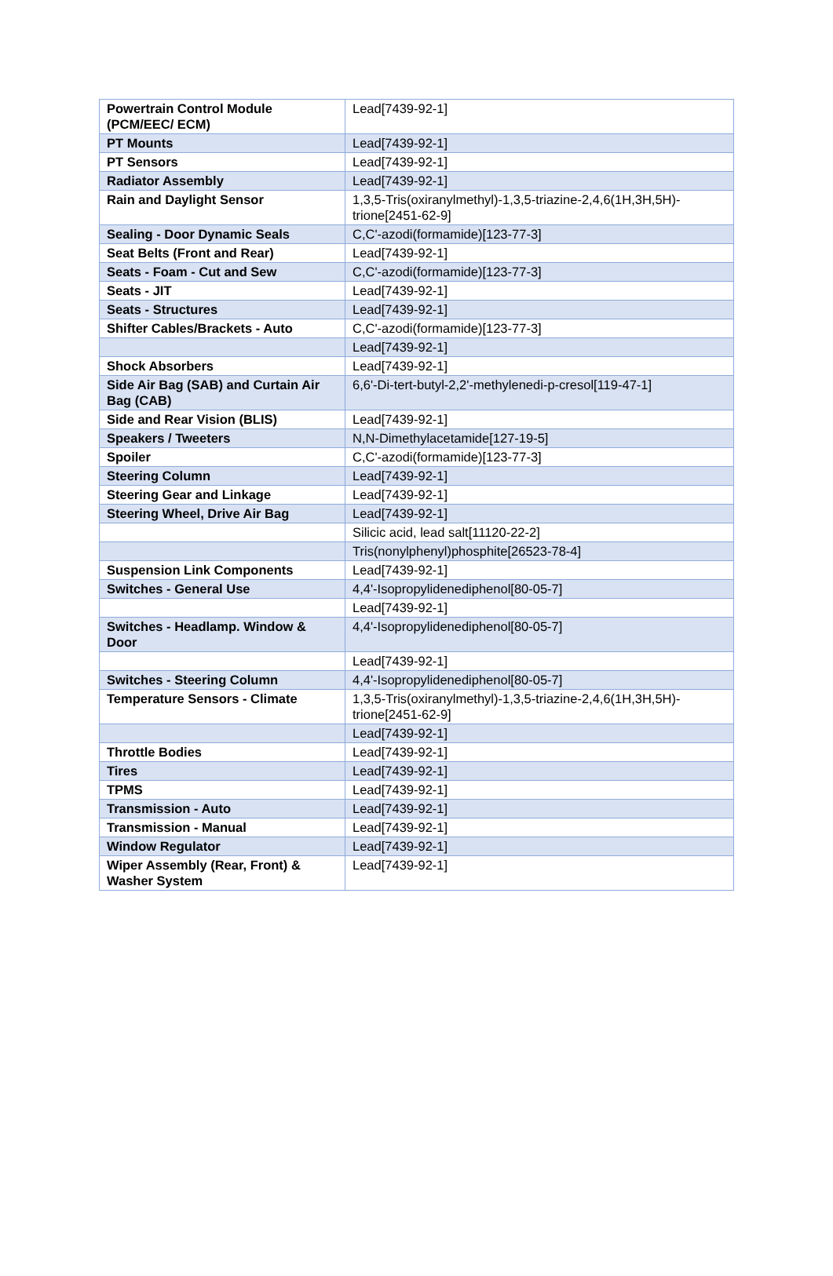| Powertrain Control Module (PCM/EEC/ ECM) | Lead[7439-92-1] |
| PT Mounts | Lead[7439-92-1] |
| PT Sensors | Lead[7439-92-1] |
| Radiator Assembly | Lead[7439-92-1] |
| Rain and Daylight Sensor | 1,3,5-Tris(oxiranylmethyl)-1,3,5-triazine-2,4,6(1H,3H,5H)-trione[2451-62-9] |
| Sealing - Door Dynamic Seals | C,C'-azodi(formamide)[123-77-3] |
| Seat Belts (Front and Rear) | Lead[7439-92-1] |
| Seats - Foam - Cut and Sew | C,C'-azodi(formamide)[123-77-3] |
| Seats - JIT | Lead[7439-92-1] |
| Seats - Structures | Lead[7439-92-1] |
| Shifter Cables/Brackets - Auto | C,C'-azodi(formamide)[123-77-3] |
| | Lead[7439-92-1] |
| Shock Absorbers | Lead[7439-92-1] |
| Side Air Bag (SAB) and Curtain Air Bag (CAB) | 6,6'-Di-tert-butyl-2,2'-methylenedi-p-cresol[119-47-1] |
| Side and Rear Vision (BLIS) | Lead[7439-92-1] |
| Speakers / Tweeters | N,N-Dimethylacetamide[127-19-5] |
| Spoiler | C,C'-azodi(formamide)[123-77-3] |
| Steering Column | Lead[7439-92-1] |
| Steering Gear and Linkage | Lead[7439-92-1] |
| Steering Wheel, Drive Air Bag | Lead[7439-92-1] |
| | Silicic acid, lead salt[11120-22-2] |
| | Tris(nonylphenyl)phosphite[26523-78-4] |
| Suspension Link Components | Lead[7439-92-1] |
| Switches - General Use | 4,4'-Isopropylidenediphenol[80-05-7] |
| | Lead[7439-92-1] |
| Switches - Headlamp. Window & Door | 4,4'-Isopropylidenediphenol[80-05-7] |
| | Lead[7439-92-1] |
| Switches - Steering Column | 4,4'-Isopropylidenediphenol[80-05-7] |
| Temperature Sensors - Climate | 1,3,5-Tris(oxiranylmethyl)-1,3,5-triazine-2,4,6(1H,3H,5H)-trione[2451-62-9] |
| | Lead[7439-92-1] |
| Throttle Bodies | Lead[7439-92-1] |
| Tires | Lead[7439-92-1] |
| TPMS | Lead[7439-92-1] |
| Transmission - Auto | Lead[7439-92-1] |
| Transmission - Manual | Lead[7439-92-1] |
| Window Regulator | Lead[7439-92-1] |
| Wiper Assembly (Rear, Front) & Washer System | Lead[7439-92-1] |